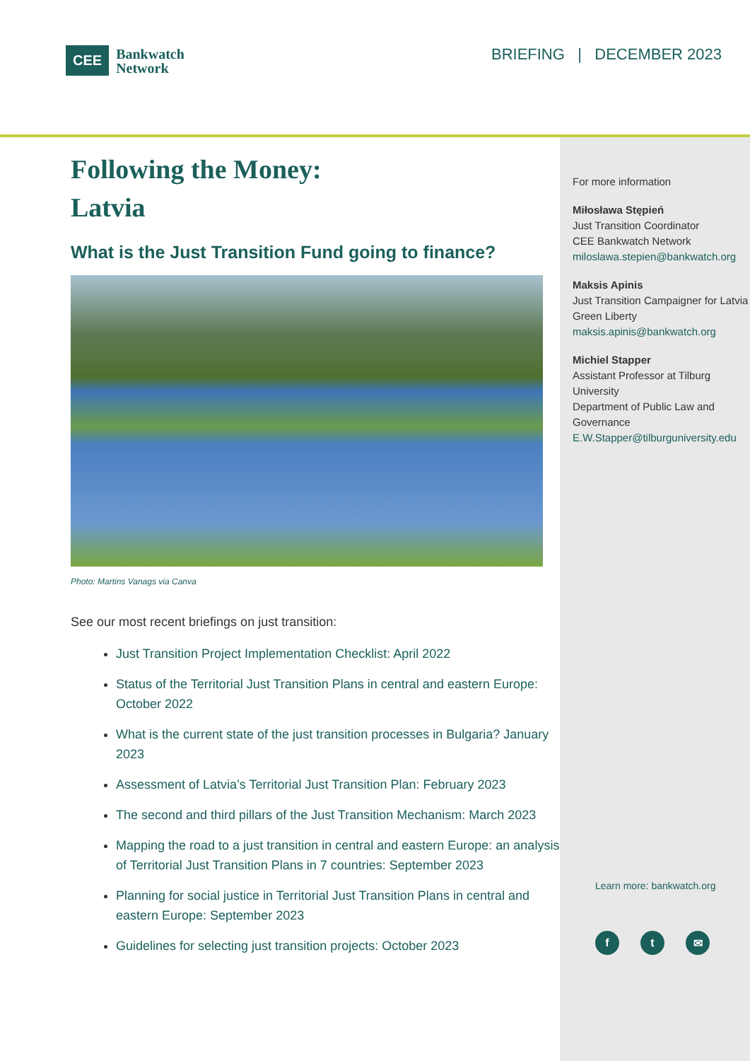CEE
Bankwatch
Network
BRIEFING | DECEMBER 2023
Following the Money:
Latvia
What is the Just Transition Fund going to finance?
Photo: Martins Vanags via Canva
See our most recent briefings on just transition:
Just Transition Project Implementation Checklist: April 2022
Status of the Territorial Just Transition Plans in central and eastern Europe: October 2022
What is the current state of the just transition processes in Bulgaria? January 2023
Assessment of Latvia’s Territorial Just Transition Plan: February 2023
The second and third pillars of the Just Transition Mechanism: March 2023
Mapping the road to a just transition in central and eastern Europe: an analysis of Territorial Just Transition Plans in 7 countries: September 2023
Planning for social justice in Territorial Just Transition Plans in central and eastern Europe: September 2023
Guidelines for selecting just transition projects: October 2023
For more information
Miłosława Stępień
Just Transition Coordinator
CEE Bankwatch Network
miloslawa.stepien@bankwatch.org
Maksis Apinis
Just Transition Campaigner for Latvia
Green Liberty
maksis.apinis@bankwatch.org
Michiel Stapper
Assistant Professor at Tilburg University
Department of Public Law and Governance
E.W.Stapper@tilburguniversity.edu
Learn more: bankwatch.org
f t ✉